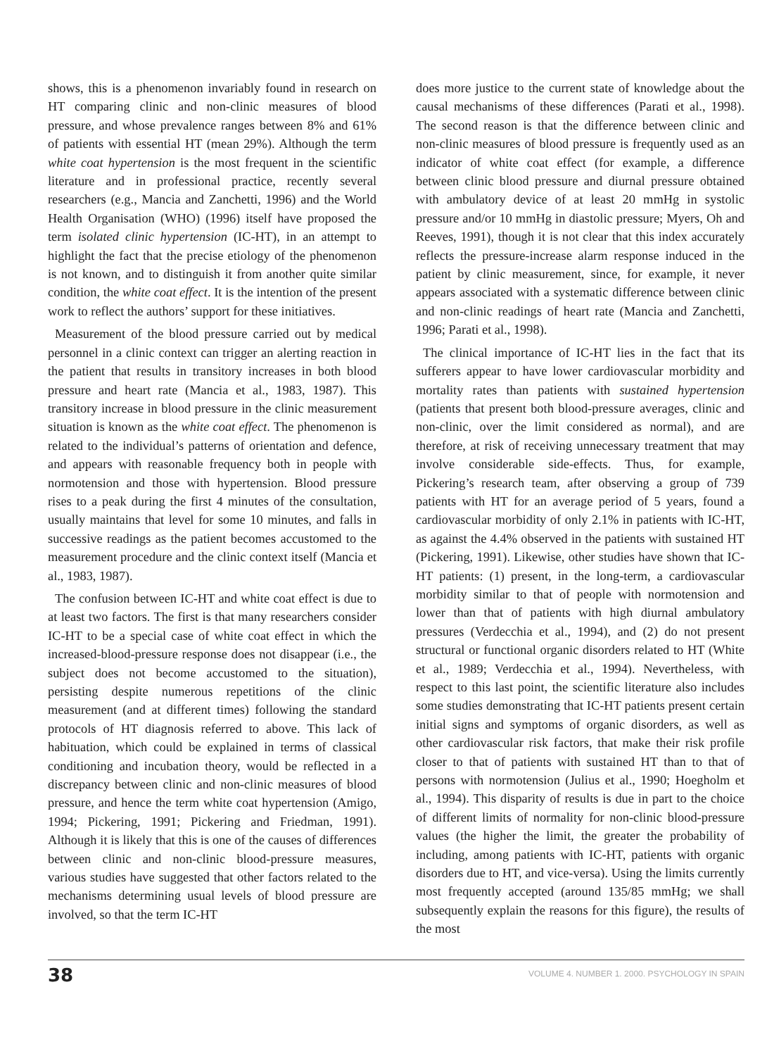shows, this is a phenomenon invariably found in research on HT comparing clinic and non-clinic measures of blood pressure, and whose prevalence ranges between 8% and 61% of patients with essential HT (mean 29%). Although the term white coat hypertension is the most frequent in the scientific literature and in professional practice, recently several researchers (e.g., Mancia and Zanchetti, 1996) and the World Health Organisation (WHO) (1996) itself have proposed the term isolated clinic hypertension (IC-HT), in an attempt to highlight the fact that the precise etiology of the phenomenon is not known, and to distinguish it from another quite similar condition, the white coat effect. It is the intention of the present work to reflect the authors’ support for these initiatives.
Measurement of the blood pressure carried out by medical personnel in a clinic context can trigger an alerting reaction in the patient that results in transitory increases in both blood pressure and heart rate (Mancia et al., 1983, 1987). This transitory increase in blood pressure in the clinic measurement situation is known as the white coat effect. The phenomenon is related to the individual’s patterns of orientation and defence, and appears with reasonable frequency both in people with normotension and those with hypertension. Blood pressure rises to a peak during the first 4 minutes of the consultation, usually maintains that level for some 10 minutes, and falls in successive readings as the patient becomes accustomed to the measurement procedure and the clinic context itself (Mancia et al., 1983, 1987).
The confusion between IC-HT and white coat effect is due to at least two factors. The first is that many researchers consider IC-HT to be a special case of white coat effect in which the increased-blood-pressure response does not disappear (i.e., the subject does not become accustomed to the situation), persisting despite numerous repetitions of the clinic measurement (and at different times) following the standard protocols of HT diagnosis referred to above. This lack of habituation, which could be explained in terms of classical conditioning and incubation theory, would be reflected in a discrepancy between clinic and non-clinic measures of blood pressure, and hence the term white coat hypertension (Amigo, 1994; Pickering, 1991; Pickering and Friedman, 1991). Although it is likely that this is one of the causes of differences between clinic and non-clinic blood-pressure measures, various studies have suggested that other factors related to the mechanisms determining usual levels of blood pressure are involved, so that the term IC-HT
does more justice to the current state of knowledge about the causal mechanisms of these differences (Parati et al., 1998). The second reason is that the difference between clinic and non-clinic measures of blood pressure is frequently used as an indicator of white coat effect (for example, a difference between clinic blood pressure and diurnal pressure obtained with ambulatory device of at least 20 mmHg in systolic pressure and/or 10 mmHg in diastolic pressure; Myers, Oh and Reeves, 1991), though it is not clear that this index accurately reflects the pressure-increase alarm response induced in the patient by clinic measurement, since, for example, it never appears associated with a systematic difference between clinic and non-clinic readings of heart rate (Mancia and Zanchetti, 1996; Parati et al., 1998).
The clinical importance of IC-HT lies in the fact that its sufferers appear to have lower cardiovascular morbidity and mortality rates than patients with sustained hypertension (patients that present both blood-pressure averages, clinic and non-clinic, over the limit considered as normal), and are therefore, at risk of receiving unnecessary treatment that may involve considerable side-effects. Thus, for example, Pickering’s research team, after observing a group of 739 patients with HT for an average period of 5 years, found a cardiovascular morbidity of only 2.1% in patients with IC-HT, as against the 4.4% observed in the patients with sustained HT (Pickering, 1991). Likewise, other studies have shown that IC-HT patients: (1) present, in the long-term, a cardiovascular morbidity similar to that of people with normotension and lower than that of patients with high diurnal ambulatory pressures (Verdecchia et al., 1994), and (2) do not present structural or functional organic disorders related to HT (White et al., 1989; Verdecchia et al., 1994). Nevertheless, with respect to this last point, the scientific literature also includes some studies demonstrating that IC-HT patients present certain initial signs and symptoms of organic disorders, as well as other cardiovascular risk factors, that make their risk profile closer to that of patients with sustained HT than to that of persons with normotension (Julius et al., 1990; Hoegholm et al., 1994). This disparity of results is due in part to the choice of different limits of normality for non-clinic blood-pressure values (the higher the limit, the greater the probability of including, among patients with IC-HT, patients with organic disorders due to HT, and vice-versa). Using the limits currently most frequently accepted (around 135/85 mmHg; we shall subsequently explain the reasons for this figure), the results of the most
38 VOLUME 4. NUMBER 1. 2000. PSYCHOLOGY IN SPAIN